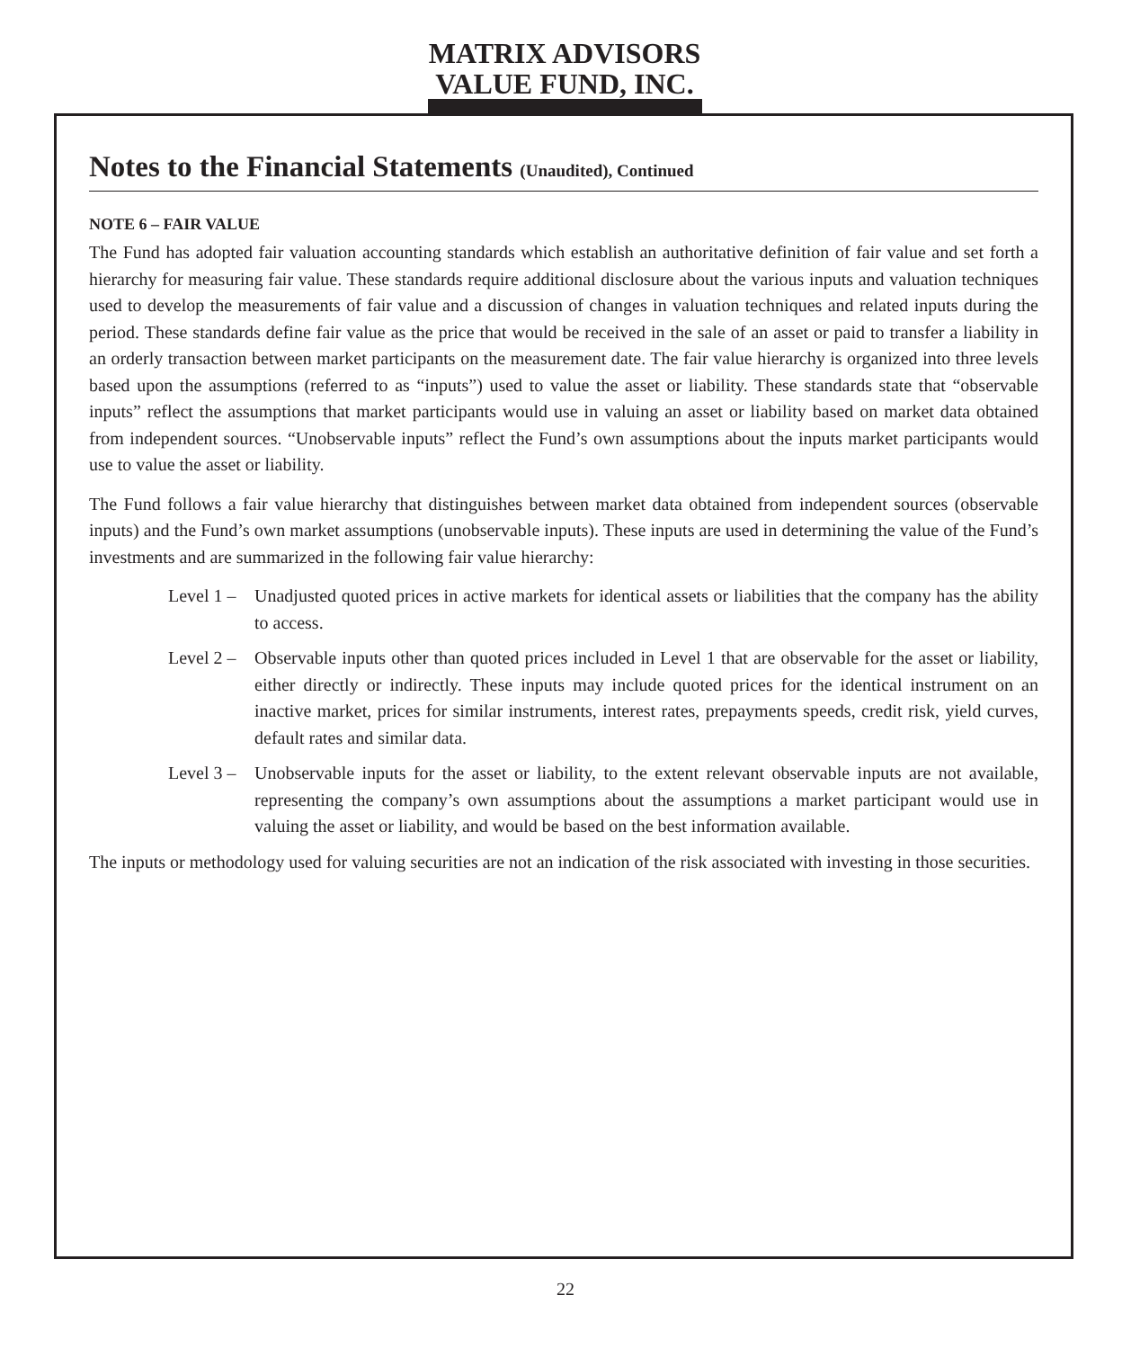MATRIX ADVISORS VALUE FUND, INC.
Notes to the Financial Statements (Unaudited), Continued
NOTE 6 – FAIR VALUE
The Fund has adopted fair valuation accounting standards which establish an authoritative definition of fair value and set forth a hierarchy for measuring fair value. These standards require additional disclosure about the various inputs and valuation techniques used to develop the measurements of fair value and a discussion of changes in valuation techniques and related inputs during the period. These standards define fair value as the price that would be received in the sale of an asset or paid to transfer a liability in an orderly transaction between market participants on the measurement date. The fair value hierarchy is organized into three levels based upon the assumptions (referred to as “inputs”) used to value the asset or liability. These standards state that “observable inputs” reflect the assumptions that market participants would use in valuing an asset or liability based on market data obtained from independent sources. “Unobservable inputs” reflect the Fund’s own assumptions about the inputs market participants would use to value the asset or liability.
The Fund follows a fair value hierarchy that distinguishes between market data obtained from independent sources (observable inputs) and the Fund’s own market assumptions (unobservable inputs). These inputs are used in determining the value of the Fund’s investments and are summarized in the following fair value hierarchy:
Level 1 – Unadjusted quoted prices in active markets for identical assets or liabilities that the company has the ability to access.
Level 2 – Observable inputs other than quoted prices included in Level 1 that are observable for the asset or liability, either directly or indirectly. These inputs may include quoted prices for the identical instrument on an inactive market, prices for similar instruments, interest rates, prepayments speeds, credit risk, yield curves, default rates and similar data.
Level 3 – Unobservable inputs for the asset or liability, to the extent relevant observable inputs are not available, representing the company’s own assumptions about the assumptions a market participant would use in valuing the asset or liability, and would be based on the best information available.
The inputs or methodology used for valuing securities are not an indication of the risk associated with investing in those securities.
22